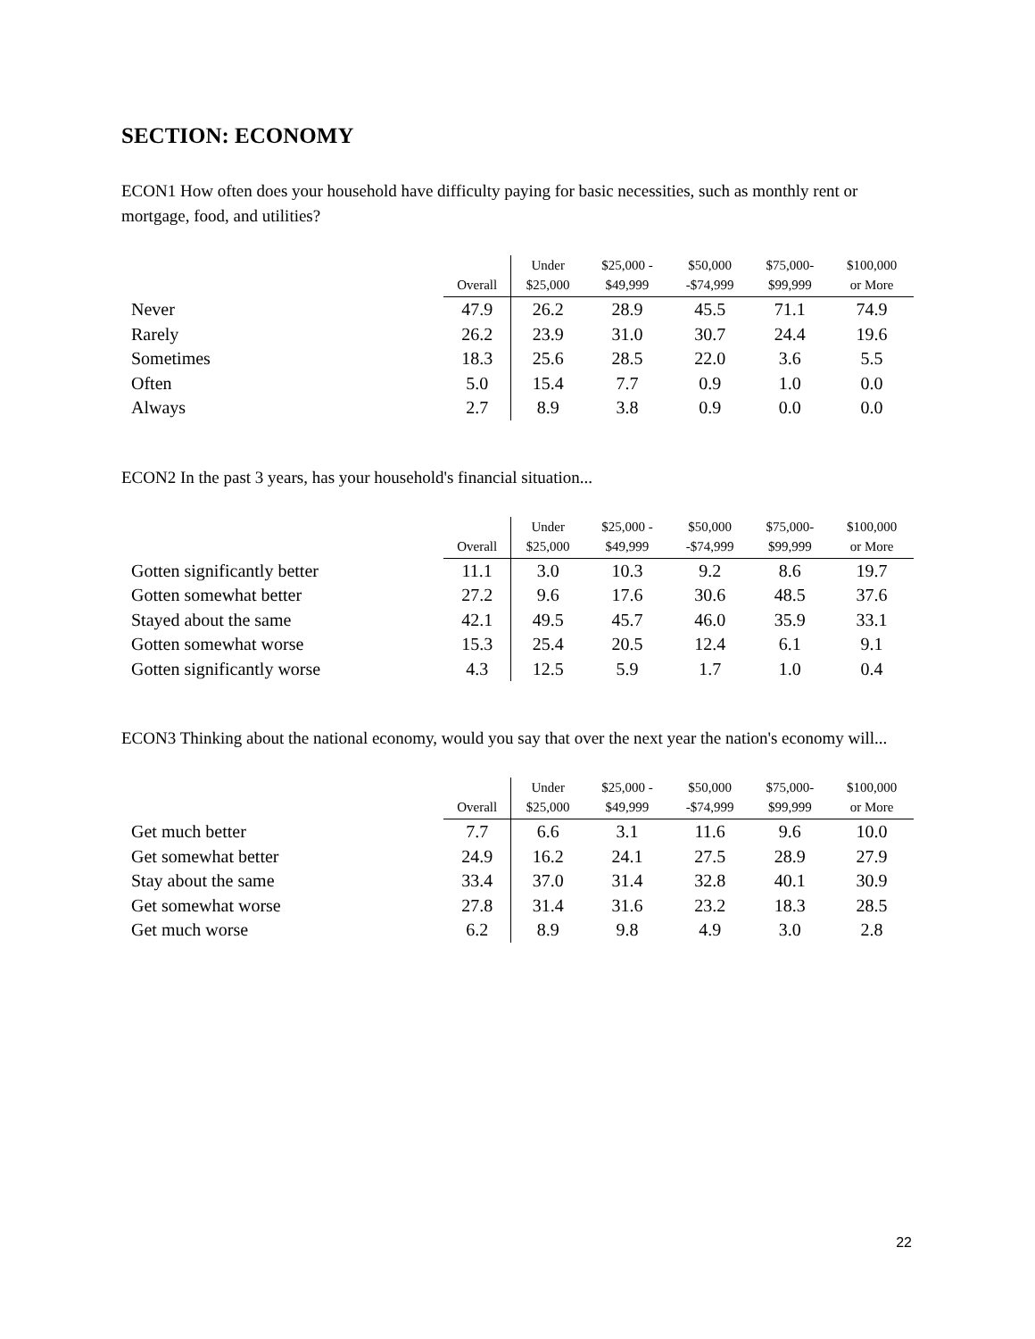SECTION: ECONOMY
ECON1 How often does your household have difficulty paying for basic necessities, such as monthly rent or mortgage, food, and utilities?
| | Overall | Under $25,000 | $25,000 - $49,999 | $50,000 -$74,999 | $75,000- $99,999 | $100,000 or More |
| --- | --- | --- | --- | --- | --- | --- |
| Never | 47.9 | 26.2 | 28.9 | 45.5 | 71.1 | 74.9 |
| Rarely | 26.2 | 23.9 | 31.0 | 30.7 | 24.4 | 19.6 |
| Sometimes | 18.3 | 25.6 | 28.5 | 22.0 | 3.6 | 5.5 |
| Often | 5.0 | 15.4 | 7.7 | 0.9 | 1.0 | 0.0 |
| Always | 2.7 | 8.9 | 3.8 | 0.9 | 0.0 | 0.0 |
ECON2 In the past 3 years, has your household's financial situation...
| | Overall | Under $25,000 | $25,000 - $49,999 | $50,000 -$74,999 | $75,000- $99,999 | $100,000 or More |
| --- | --- | --- | --- | --- | --- | --- |
| Gotten significantly better | 11.1 | 3.0 | 10.3 | 9.2 | 8.6 | 19.7 |
| Gotten somewhat better | 27.2 | 9.6 | 17.6 | 30.6 | 48.5 | 37.6 |
| Stayed about the same | 42.1 | 49.5 | 45.7 | 46.0 | 35.9 | 33.1 |
| Gotten somewhat worse | 15.3 | 25.4 | 20.5 | 12.4 | 6.1 | 9.1 |
| Gotten significantly worse | 4.3 | 12.5 | 5.9 | 1.7 | 1.0 | 0.4 |
ECON3 Thinking about the national economy, would you say that over the next year the nation's economy will...
| | Overall | Under $25,000 | $25,000 - $49,999 | $50,000 -$74,999 | $75,000- $99,999 | $100,000 or More |
| --- | --- | --- | --- | --- | --- | --- |
| Get much better | 7.7 | 6.6 | 3.1 | 11.6 | 9.6 | 10.0 |
| Get somewhat better | 24.9 | 16.2 | 24.1 | 27.5 | 28.9 | 27.9 |
| Stay about the same | 33.4 | 37.0 | 31.4 | 32.8 | 40.1 | 30.9 |
| Get somewhat worse | 27.8 | 31.4 | 31.6 | 23.2 | 18.3 | 28.5 |
| Get much worse | 6.2 | 8.9 | 9.8 | 4.9 | 3.0 | 2.8 |
22